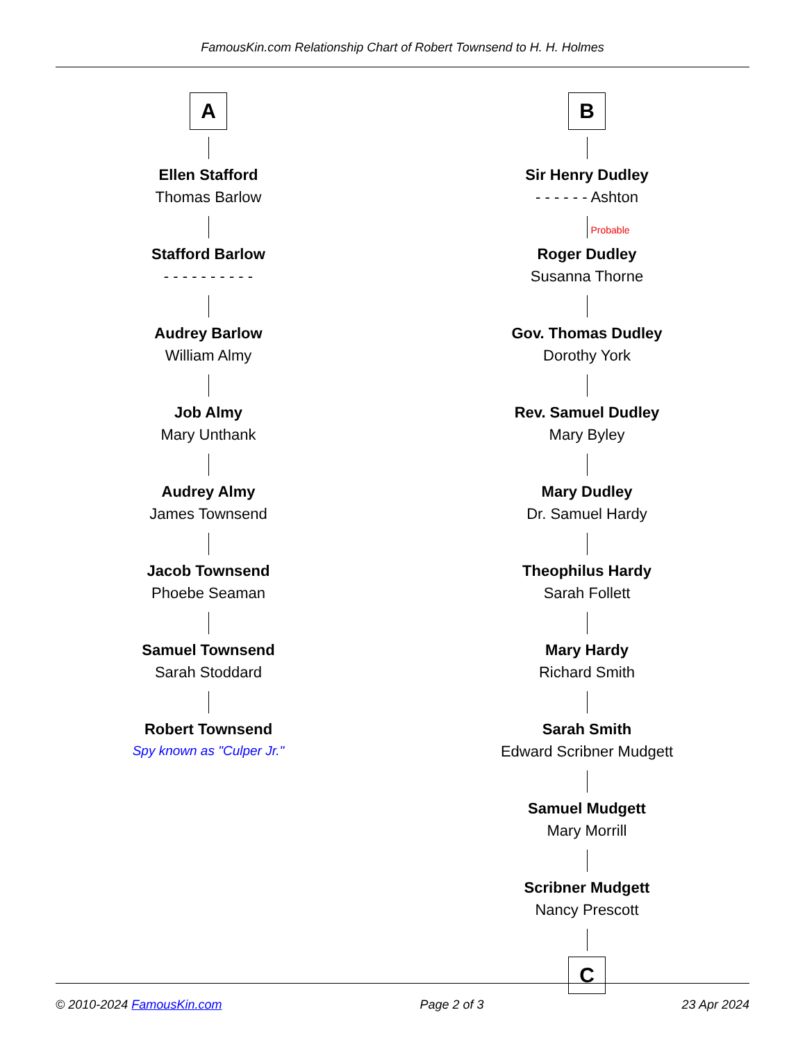FamousKin.com Relationship Chart of Robert Townsend to H. H. Holmes
A
Ellen Stafford
Thomas Barlow
Stafford Barlow
- - - - - - - - - -
Audrey Barlow
William Almy
Job Almy
Mary Unthank
Audrey Almy
James Townsend
Jacob Townsend
Phoebe Seaman
Samuel Townsend
Sarah Stoddard
Robert Townsend
Spy known as "Culper Jr."
B
Sir Henry Dudley
- - - - - - Ashton
Probable
Roger Dudley
Susanna Thorne
Gov. Thomas Dudley
Dorothy York
Rev. Samuel Dudley
Mary Byley
Mary Dudley
Dr. Samuel Hardy
Theophilus Hardy
Sarah Follett
Mary Hardy
Richard Smith
Sarah Smith
Edward Scribner Mudgett
Samuel Mudgett
Mary Morrill
Scribner Mudgett
Nancy Prescott
C
© 2010-2024 FamousKin.com Page 2 of 3 23 Apr 2024